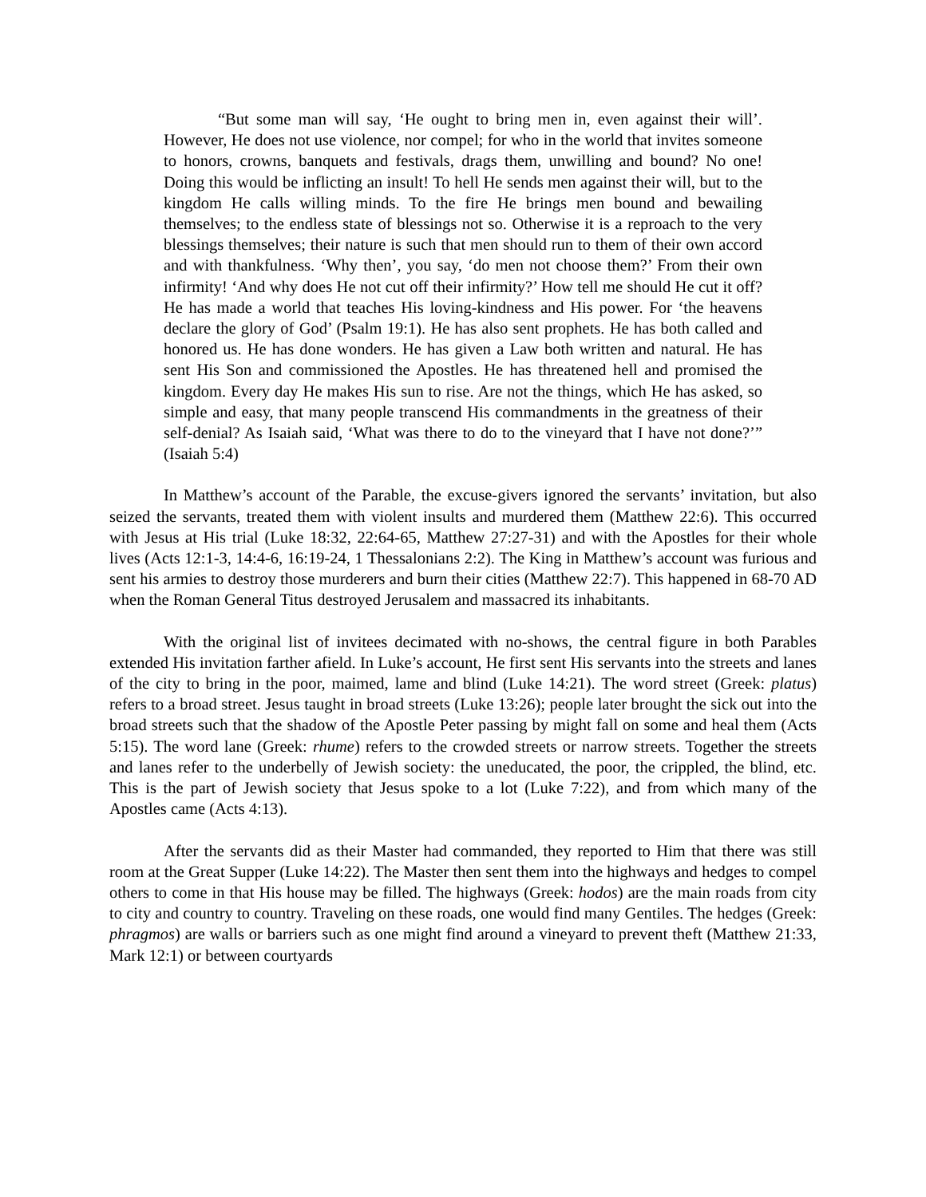“But some man will say, ‘He ought to bring men in, even against their will’. However, He does not use violence, nor compel; for who in the world that invites someone to honors, crowns, banquets and festivals, drags them, unwilling and bound? No one! Doing this would be inflicting an insult! To hell He sends men against their will, but to the kingdom He calls willing minds. To the fire He brings men bound and bewailing themselves; to the endless state of blessings not so. Otherwise it is a reproach to the very blessings themselves; their nature is such that men should run to them of their own accord and with thankfulness. ‘Why then’, you say, ‘do men not choose them?’ From their own infirmity! ‘And why does He not cut off their infirmity?’ How tell me should He cut it off? He has made a world that teaches His loving-kindness and His power. For ‘the heavens declare the glory of God’ (Psalm 19:1). He has also sent prophets. He has both called and honored us. He has done wonders. He has given a Law both written and natural. He has sent His Son and commissioned the Apostles. He has threatened hell and promised the kingdom. Every day He makes His sun to rise. Are not the things, which He has asked, so simple and easy, that many people transcend His commandments in the greatness of their self-denial? As Isaiah said, ‘What was there to do to the vineyard that I have not done?’” (Isaiah 5:4)
In Matthew’s account of the Parable, the excuse-givers ignored the servants’ invitation, but also seized the servants, treated them with violent insults and murdered them (Matthew 22:6). This occurred with Jesus at His trial (Luke 18:32, 22:64-65, Matthew 27:27-31) and with the Apostles for their whole lives (Acts 12:1-3, 14:4-6, 16:19-24, 1 Thessalonians 2:2). The King in Matthew’s account was furious and sent his armies to destroy those murderers and burn their cities (Matthew 22:7). This happened in 68-70 AD when the Roman General Titus destroyed Jerusalem and massacred its inhabitants.
With the original list of invitees decimated with no-shows, the central figure in both Parables extended His invitation farther afield. In Luke’s account, He first sent His servants into the streets and lanes of the city to bring in the poor, maimed, lame and blind (Luke 14:21). The word street (Greek: platus) refers to a broad street. Jesus taught in broad streets (Luke 13:26); people later brought the sick out into the broad streets such that the shadow of the Apostle Peter passing by might fall on some and heal them (Acts 5:15). The word lane (Greek: rhume) refers to the crowded streets or narrow streets. Together the streets and lanes refer to the underbelly of Jewish society: the uneducated, the poor, the crippled, the blind, etc. This is the part of Jewish society that Jesus spoke to a lot (Luke 7:22), and from which many of the Apostles came (Acts 4:13).
After the servants did as their Master had commanded, they reported to Him that there was still room at the Great Supper (Luke 14:22). The Master then sent them into the highways and hedges to compel others to come in that His house may be filled. The highways (Greek: hodos) are the main roads from city to city and country to country. Traveling on these roads, one would find many Gentiles. The hedges (Greek: phragmos) are walls or barriers such as one might find around a vineyard to prevent theft (Matthew 21:33, Mark 12:1) or between courtyards